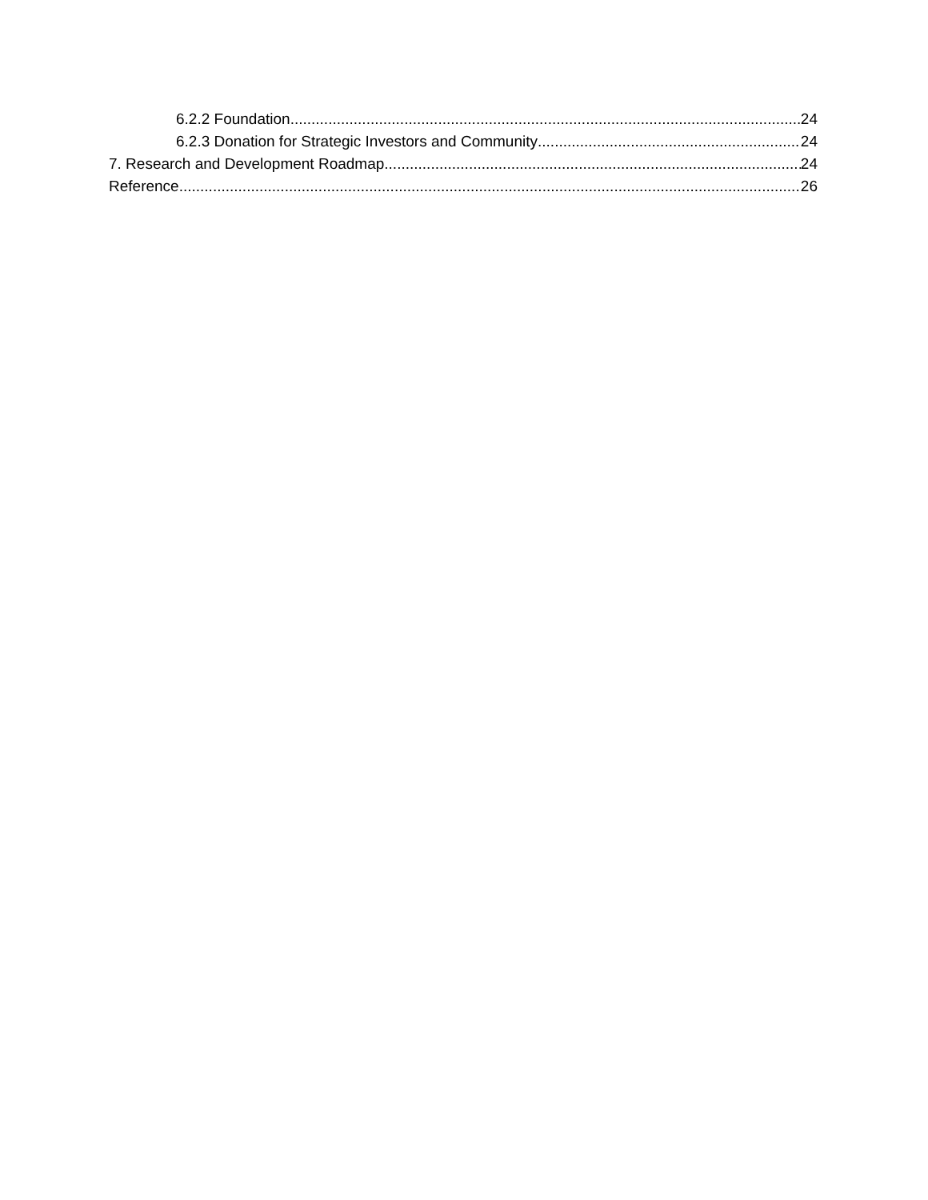6.2.2 Foundation 24
6.2.3 Donation for Strategic Investors and Community 24
7. Research and Development Roadmap 24
Reference 26